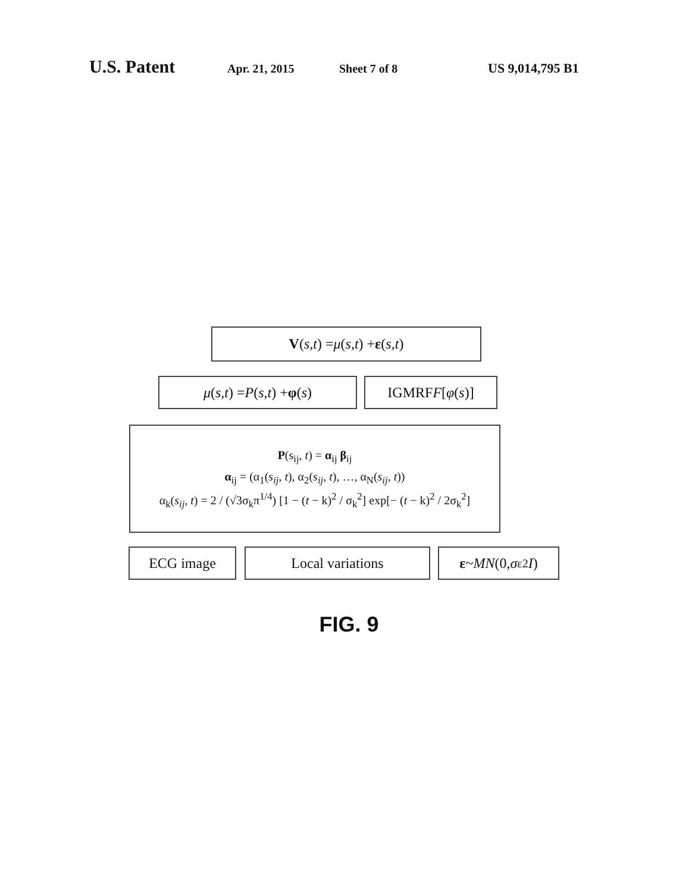U.S. Patent
Apr. 21, 2015 Sheet 7 of 8 US 9,014,795 B1
V (s,t) = μ (s,t) + ε (s,t)
μ (s,t) = P (s,t) + φ (s)
IGMRF F [φ (s)]
P(s<sub>ij</sub>, t) = α<sub>ij</sub> β<sub>ij</sub>
α<sub>ij</sub> = (α<sub>1</sub>(s<sub>ij</sub>, t), α<sub>2</sub>(s<sub>ij</sub>, t), …, α<sub>N</sub>(s<sub>ij</sub>, t))
α<sub>k</sub>(s<sub>ij</sub>, t) = 2 / (√3σ<sub>k</sub>π<sup>1/4</sup>) [1 − (t − k)<sup>2</sup> / σ<sub>k</sub><sup>2</sup>] exp[− (t − k)<sup>2</sup> / 2σ<sub>k</sub><sup>2</sup>]
ECG image Local variations
ε ~ MN (0, σ<sub>ε</sub><sup>2</sup> I)
FIG. 9